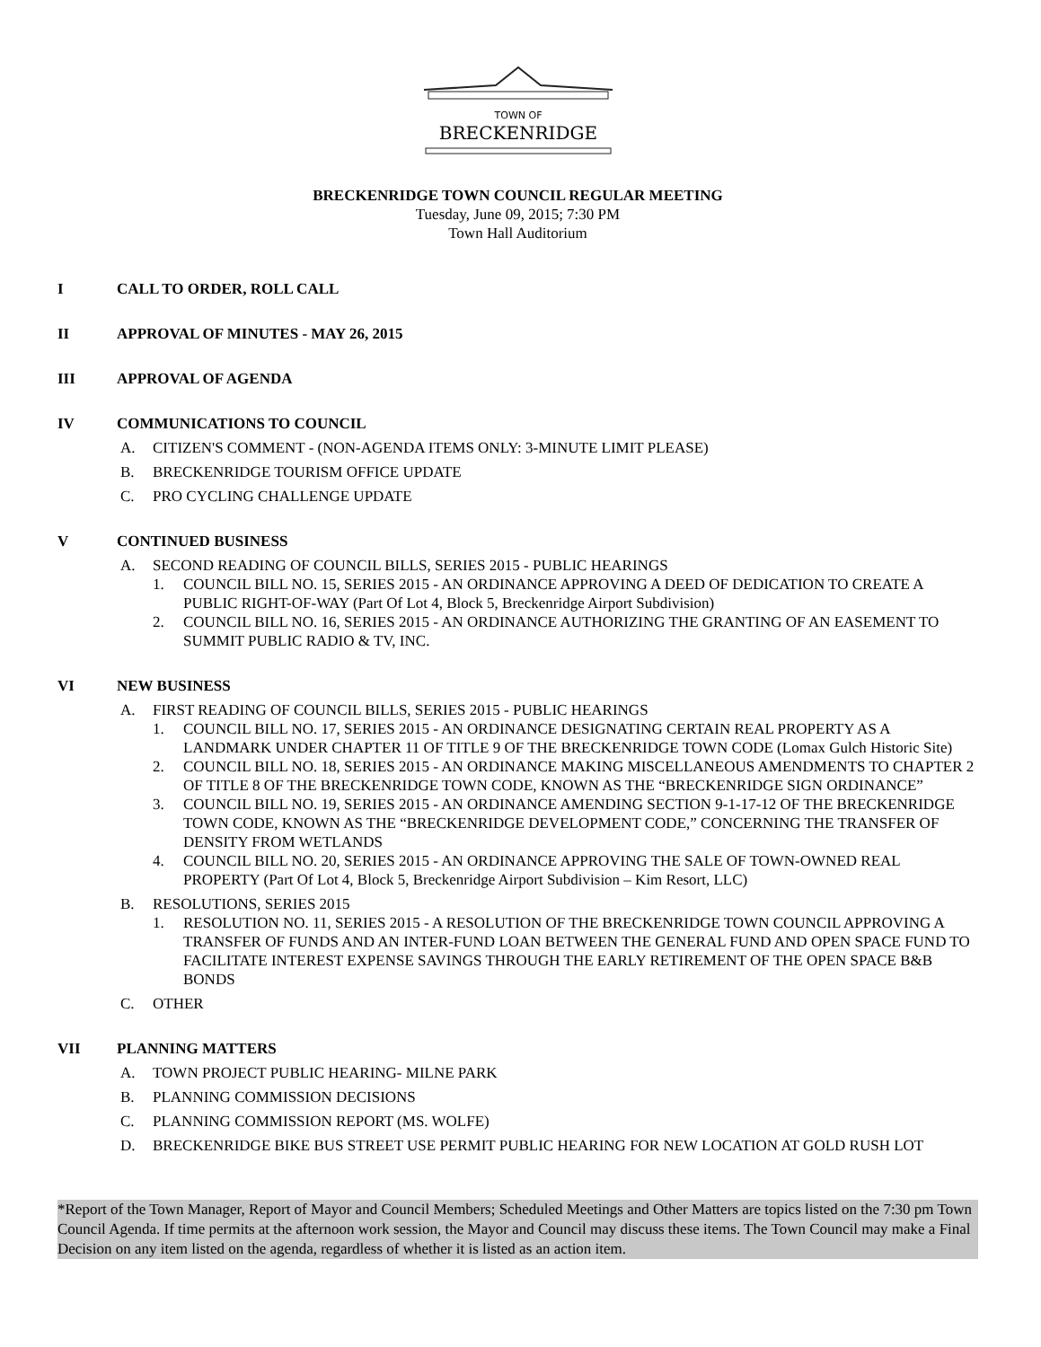TOWN OF
BRECKENRIDGE
BRECKENRIDGE TOWN COUNCIL REGULAR MEETING
Tuesday, June 09, 2015; 7:30 PM
Town Hall Auditorium
I CALL TO ORDER, ROLL CALL
II APPROVAL OF MINUTES - MAY 26, 2015
III APPROVAL OF AGENDA
IV COMMUNICATIONS TO COUNCIL
A. CITIZEN'S COMMENT - (NON-AGENDA ITEMS ONLY: 3-MINUTE LIMIT PLEASE)
B. BRECKENRIDGE TOURISM OFFICE UPDATE
C. PRO CYCLING CHALLENGE UPDATE
V CONTINUED BUSINESS
A. SECOND READING OF COUNCIL BILLS, SERIES 2015 - PUBLIC HEARINGS
1. COUNCIL BILL NO. 15, SERIES 2015 - AN ORDINANCE APPROVING A DEED OF DEDICATION TO CREATE A PUBLIC RIGHT-OF-WAY (Part Of Lot 4, Block 5, Breckenridge Airport Subdivision)
2. COUNCIL BILL NO. 16, SERIES 2015 - AN ORDINANCE AUTHORIZING THE GRANTING OF AN EASEMENT TO SUMMIT PUBLIC RADIO & TV, INC.
VI NEW BUSINESS
A. FIRST READING OF COUNCIL BILLS, SERIES 2015 - PUBLIC HEARINGS
1. COUNCIL BILL NO. 17, SERIES 2015 - AN ORDINANCE DESIGNATING CERTAIN REAL PROPERTY AS A LANDMARK UNDER CHAPTER 11 OF TITLE 9 OF THE BRECKENRIDGE TOWN CODE (Lomax Gulch Historic Site)
2. COUNCIL BILL NO. 18, SERIES 2015 - AN ORDINANCE MAKING MISCELLANEOUS AMENDMENTS TO CHAPTER 2 OF TITLE 8 OF THE BRECKENRIDGE TOWN CODE, KNOWN AS THE “BRECKENRIDGE SIGN ORDINANCE”
3. COUNCIL BILL NO. 19, SERIES 2015 - AN ORDINANCE AMENDING SECTION 9-1-17-12 OF THE BRECKENRIDGE TOWN CODE, KNOWN AS THE “BRECKENRIDGE DEVELOPMENT CODE,” CONCERNING THE TRANSFER OF DENSITY FROM WETLANDS
4. COUNCIL BILL NO. 20, SERIES 2015 - AN ORDINANCE APPROVING THE SALE OF TOWN-OWNED REAL PROPERTY (Part Of Lot 4, Block 5, Breckenridge Airport Subdivision – Kim Resort, LLC)
B. RESOLUTIONS, SERIES 2015
1. RESOLUTION NO. 11, SERIES 2015 - A RESOLUTION OF THE BRECKENRIDGE TOWN COUNCIL APPROVING A TRANSFER OF FUNDS AND AN INTER-FUND LOAN BETWEEN THE GENERAL FUND AND OPEN SPACE FUND TO FACILITATE INTEREST EXPENSE SAVINGS THROUGH THE EARLY RETIREMENT OF THE OPEN SPACE B&B BONDS
C. OTHER
VII PLANNING MATTERS
A. TOWN PROJECT PUBLIC HEARING- MILNE PARK
B. PLANNING COMMISSION DECISIONS
C. PLANNING COMMISSION REPORT (MS. WOLFE)
D. BRECKENRIDGE BIKE BUS STREET USE PERMIT PUBLIC HEARING FOR NEW LOCATION AT GOLD RUSH LOT
*Report of the Town Manager, Report of Mayor and Council Members; Scheduled Meetings and Other Matters are topics listed on the 7:30 pm Town Council Agenda. If time permits at the afternoon work session, the Mayor and Council may discuss these items. The Town Council may make a Final Decision on any item listed on the agenda, regardless of whether it is listed as an action item.